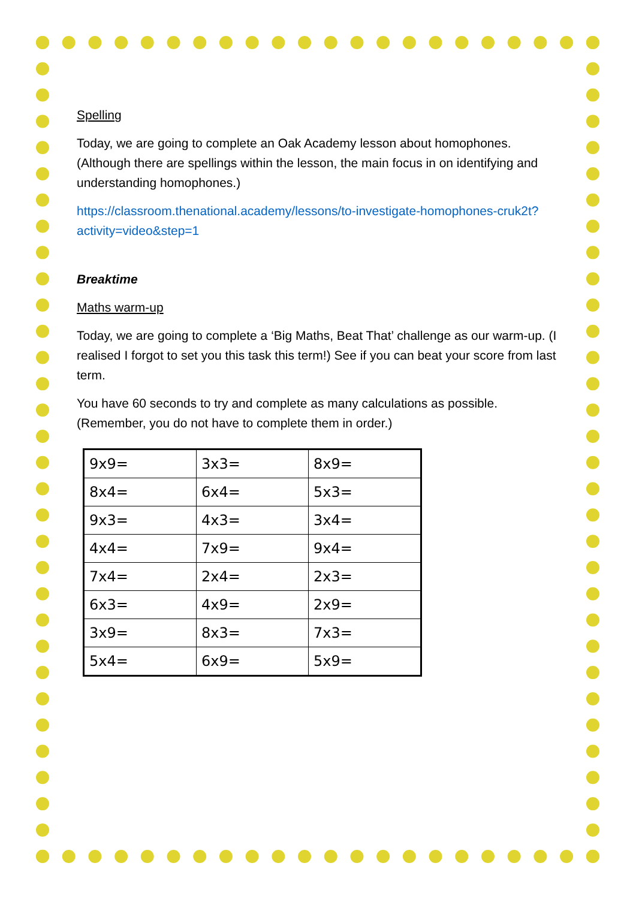Spelling
Today, we are going to complete an Oak Academy lesson about homophones. (Although there are spellings within the lesson, the main focus in on identifying and understanding homophones.)
https://classroom.thenational.academy/lessons/to-investigate-homophones-cruk2t?activity=video&step=1
Breaktime
Maths warm-up
Today, we are going to complete a ‘Big Maths, Beat That’ challenge as our warm-up. (I realised I forgot to set you this task this term!) See if you can beat your score from last term.
You have 60 seconds to try and complete as many calculations as possible. (Remember, you do not have to complete them in order.)
| 9x9= | 3x3= | 8x9= |
| 8x4= | 6x4= | 5x3= |
| 9x3= | 4x3= | 3x4= |
| 4x4= | 7x9= | 9x4= |
| 7x4= | 2x4= | 2x3= |
| 6x3= | 4x9= | 2x9= |
| 3x9= | 8x3= | 7x3= |
| 5x4= | 6x9= | 5x9= |